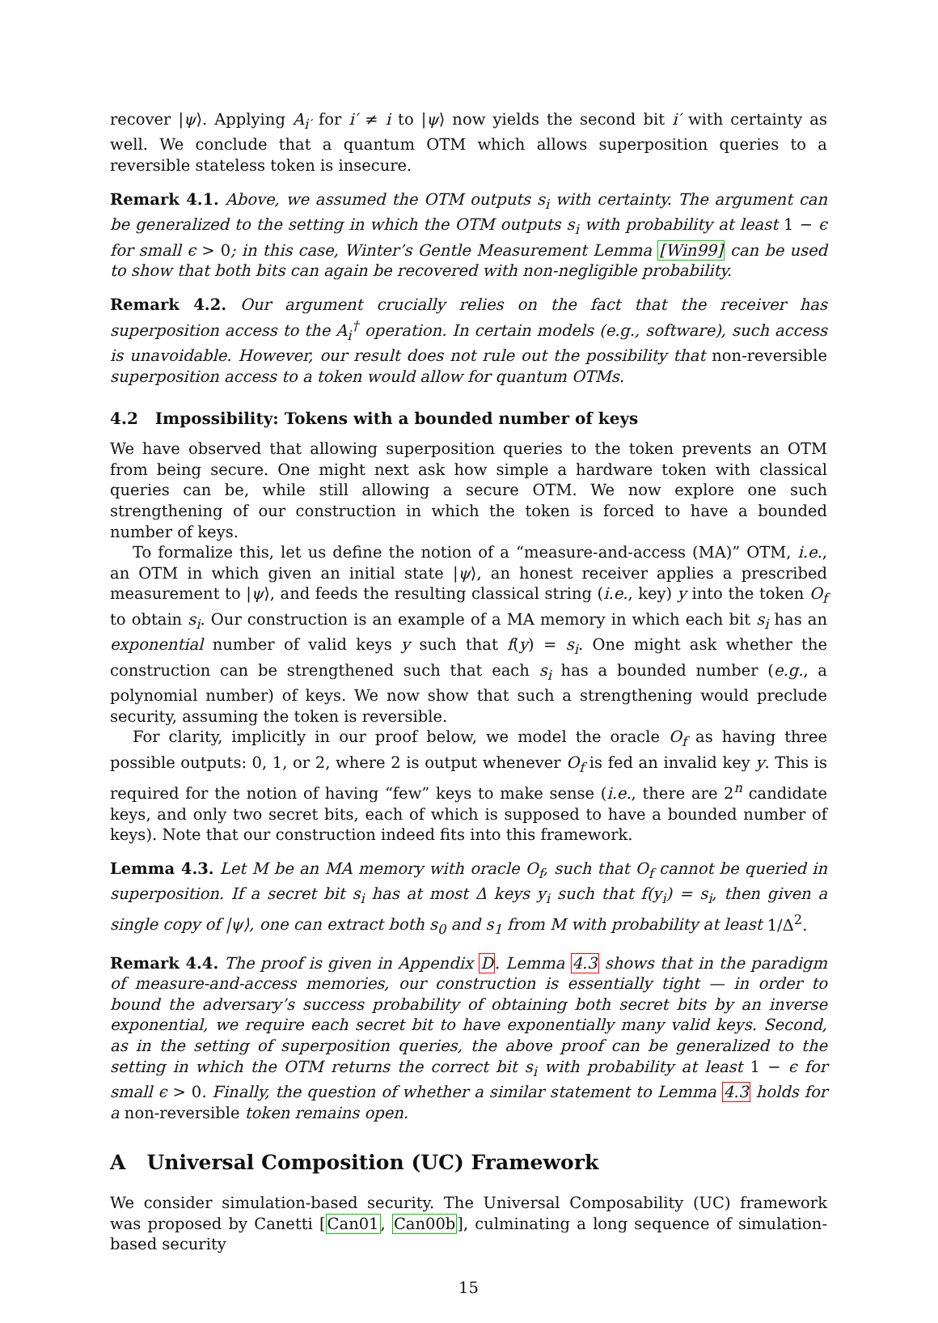recover |ψ⟩. Applying A<sub>i′</sub> for i′ ≠ i to |ψ⟩ now yields the second bit i′ with certainty as well. We conclude that a quantum OTM which allows superposition queries to a reversible stateless token is insecure.
Remark 4.1. Above, we assumed the OTM outputs s<sub>i</sub> with certainty. The argument can be generalized to the setting in which the OTM outputs s<sub>i</sub> with probability at least 1 − ϵ for small ϵ > 0; in this case, Winter’s Gentle Measurement Lemma [Win99] can be used to show that both bits can again be recovered with non-negligible probability.
Remark 4.2. Our argument crucially relies on the fact that the receiver has superposition access to the A<sub>i</sub><sup>†</sup> operation. In certain models (e.g., software), such access is unavoidable. However, our result does not rule out the possibility that non-reversible superposition access to a token would allow for quantum OTMs.
4.2 Impossibility: Tokens with a bounded number of keys
We have observed that allowing superposition queries to the token prevents an OTM from being secure. One might next ask how simple a hardware token with classical queries can be, while still allowing a secure OTM. We now explore one such strengthening of our construction in which the token is forced to have a bounded number of keys.
To formalize this, let us define the notion of a “measure-and-access (MA)” OTM, i.e., an OTM in which given an initial state |ψ⟩, an honest receiver applies a prescribed measurement to |ψ⟩, and feeds the resulting classical string (i.e., key) y into the token O<sub>f</sub> to obtain s<sub>i</sub>. Our construction is an example of a MA memory in which each bit s<sub>i</sub> has an exponential number of valid keys y such that f(y) = s<sub>i</sub>. One might ask whether the construction can be strengthened such that each s<sub>i</sub> has a bounded number (e.g., a polynomial number) of keys. We now show that such a strengthening would preclude security, assuming the token is reversible.
For clarity, implicitly in our proof below, we model the oracle O<sub>f</sub> as having three possible outputs: 0, 1, or 2, where 2 is output whenever O<sub>f</sub> is fed an invalid key y. This is required for the notion of having “few” keys to make sense (i.e., there are 2<sup>n</sup> candidate keys, and only two secret bits, each of which is supposed to have a bounded number of keys). Note that our construction indeed fits into this framework.
Lemma 4.3. Let M be an MA memory with oracle O<sub>f</sub>, such that O<sub>f</sub> cannot be queried in superposition. If a secret bit s<sub>i</sub> has at most Δ keys y<sub>i</sub> such that f(y<sub>i</sub>) = s<sub>i</sub>, then given a single copy of |ψ⟩, one can extract both s<sub>0</sub> and s<sub>1</sub> from M with probability at least 1/Δ<sup>2</sup>.
Remark 4.4. The proof is given in Appendix D. Lemma 4.3 shows that in the paradigm of measure-and-access memories, our construction is essentially tight — in order to bound the adversary’s success probability of obtaining both secret bits by an inverse exponential, we require each secret bit to have exponentially many valid keys. Second, as in the setting of superposition queries, the above proof can be generalized to the setting in which the OTM returns the correct bit s<sub>i</sub> with probability at least 1 − ϵ for small ϵ > 0. Finally, the question of whether a similar statement to Lemma 4.3 holds for a non-reversible token remains open.
A Universal Composition (UC) Framework
We consider simulation-based security. The Universal Composability (UC) framework was proposed by Canetti [Can01, Can00b], culminating a long sequence of simulation-based security
15